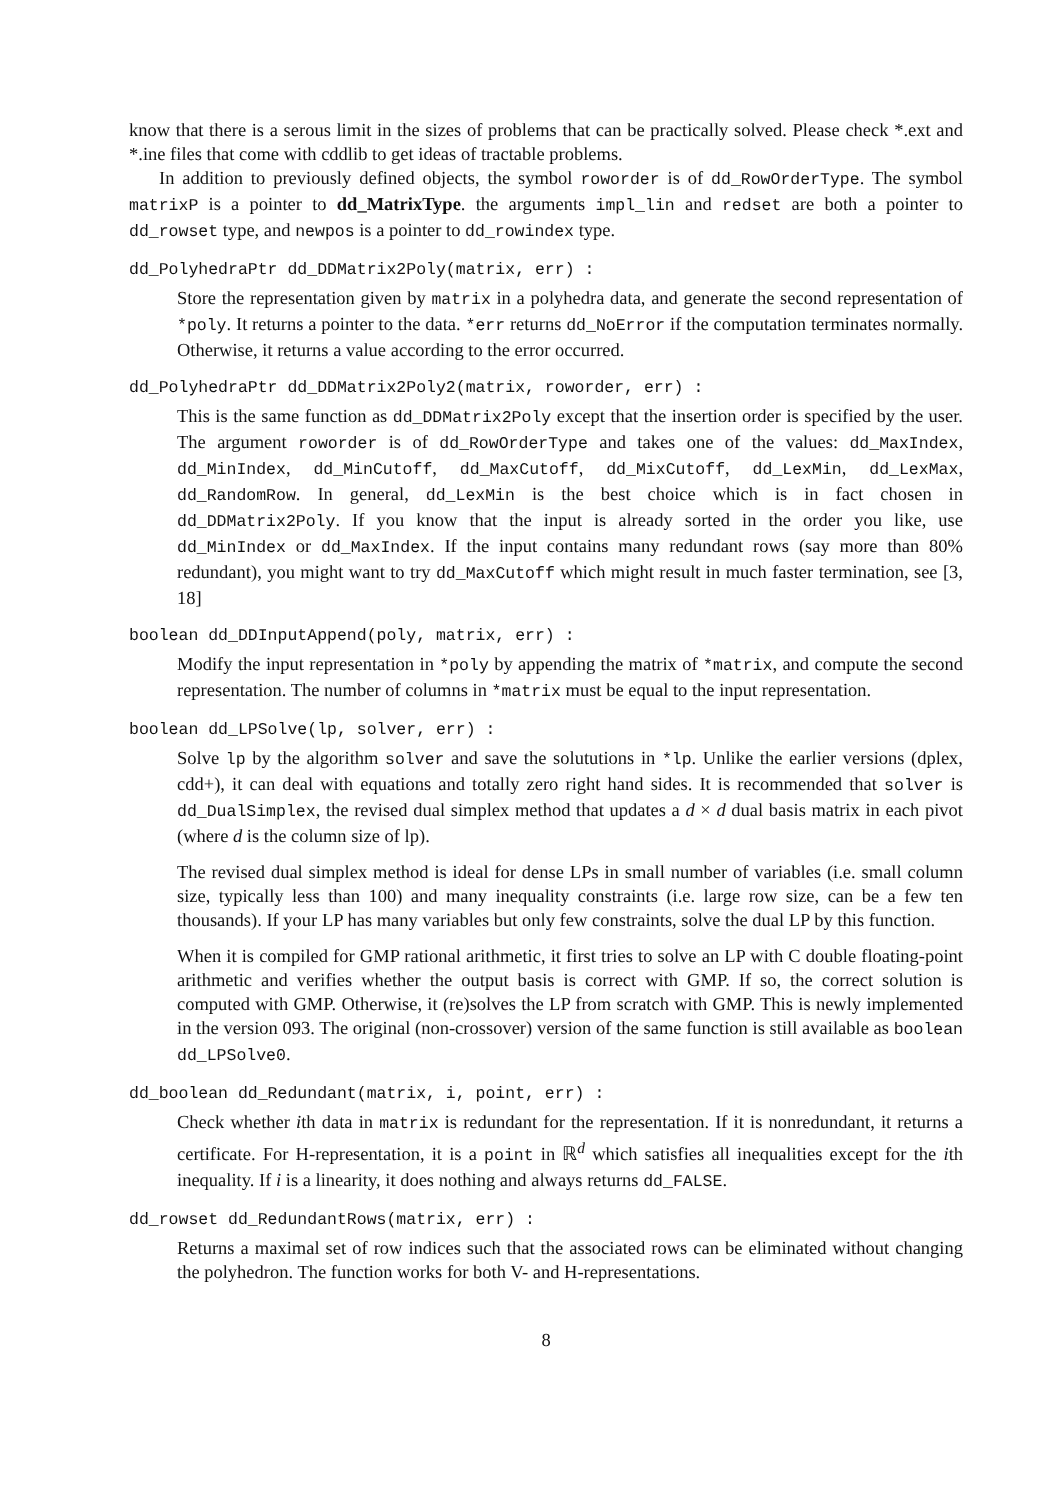know that there is a serous limit in the sizes of problems that can be practically solved. Please check *.ext and *.ine files that come with cddlib to get ideas of tractable problems.
In addition to previously defined objects, the symbol roworder is of dd_RowOrderType. The symbol matrixP is a pointer to dd_MatrixType. the arguments impl_lin and redset are both a pointer to dd_rowset type, and newpos is a pointer to dd_rowindex type.
dd_PolyhedraPtr dd_DDMatrix2Poly(matrix, err) :
Store the representation given by matrix in a polyhedra data, and generate the second representation of *poly. It returns a pointer to the data. *err returns dd_NoError if the computation terminates normally. Otherwise, it returns a value according to the error occurred.
dd_PolyhedraPtr dd_DDMatrix2Poly2(matrix, roworder, err) :
This is the same function as dd_DDMatrix2Poly except that the insertion order is specified by the user. The argument roworder is of dd_RowOrderType and takes one of the values: dd_MaxIndex, dd_MinIndex, dd_MinCutoff, dd_MaxCutoff, dd_MixCutoff, dd_LexMin, dd_LexMax, dd_RandomRow. In general, dd_LexMin is the best choice which is in fact chosen in dd_DDMatrix2Poly. If you know that the input is already sorted in the order you like, use dd_MinIndex or dd_MaxIndex. If the input contains many redundant rows (say more than 80% redundant), you might want to try dd_MaxCutoff which might result in much faster termination, see [3, 18]
boolean dd_DDInputAppend(poly, matrix, err) :
Modify the input representation in *poly by appending the matrix of *matrix, and compute the second representation. The number of columns in *matrix must be equal to the input representation.
boolean dd_LPSolve(lp, solver, err) :
Solve lp by the algorithm solver and save the solututions in *lp. Unlike the earlier versions (dplex, cdd+), it can deal with equations and totally zero right hand sides. It is recommended that solver is dd_DualSimplex, the revised dual simplex method that updates a d × d dual basis matrix in each pivot (where d is the column size of lp).
The revised dual simplex method is ideal for dense LPs in small number of variables (i.e. small column size, typically less than 100) and many inequality constraints (i.e. large row size, can be a few ten thousands). If your LP has many variables but only few constraints, solve the dual LP by this function.
When it is compiled for GMP rational arithmetic, it first tries to solve an LP with C double floating-point arithmetic and verifies whether the output basis is correct with GMP. If so, the correct solution is computed with GMP. Otherwise, it (re)solves the LP from scratch with GMP. This is newly implemented in the version 093. The original (non-crossover) version of the same function is still available as boolean dd_LPSolve0.
dd_boolean dd_Redundant(matrix, i, point, err) :
Check whether ith data in matrix is redundant for the representation. If it is nonredundant, it returns a certificate. For H-representation, it is a point in ℝ<sup>d</sup> which satisfies all inequalities except for the ith inequality. If i is a linearity, it does nothing and always returns dd_FALSE.
dd_rowset dd_RedundantRows(matrix, err) :
Returns a maximal set of row indices such that the associated rows can be eliminated without changing the polyhedron. The function works for both V- and H-representations.
8